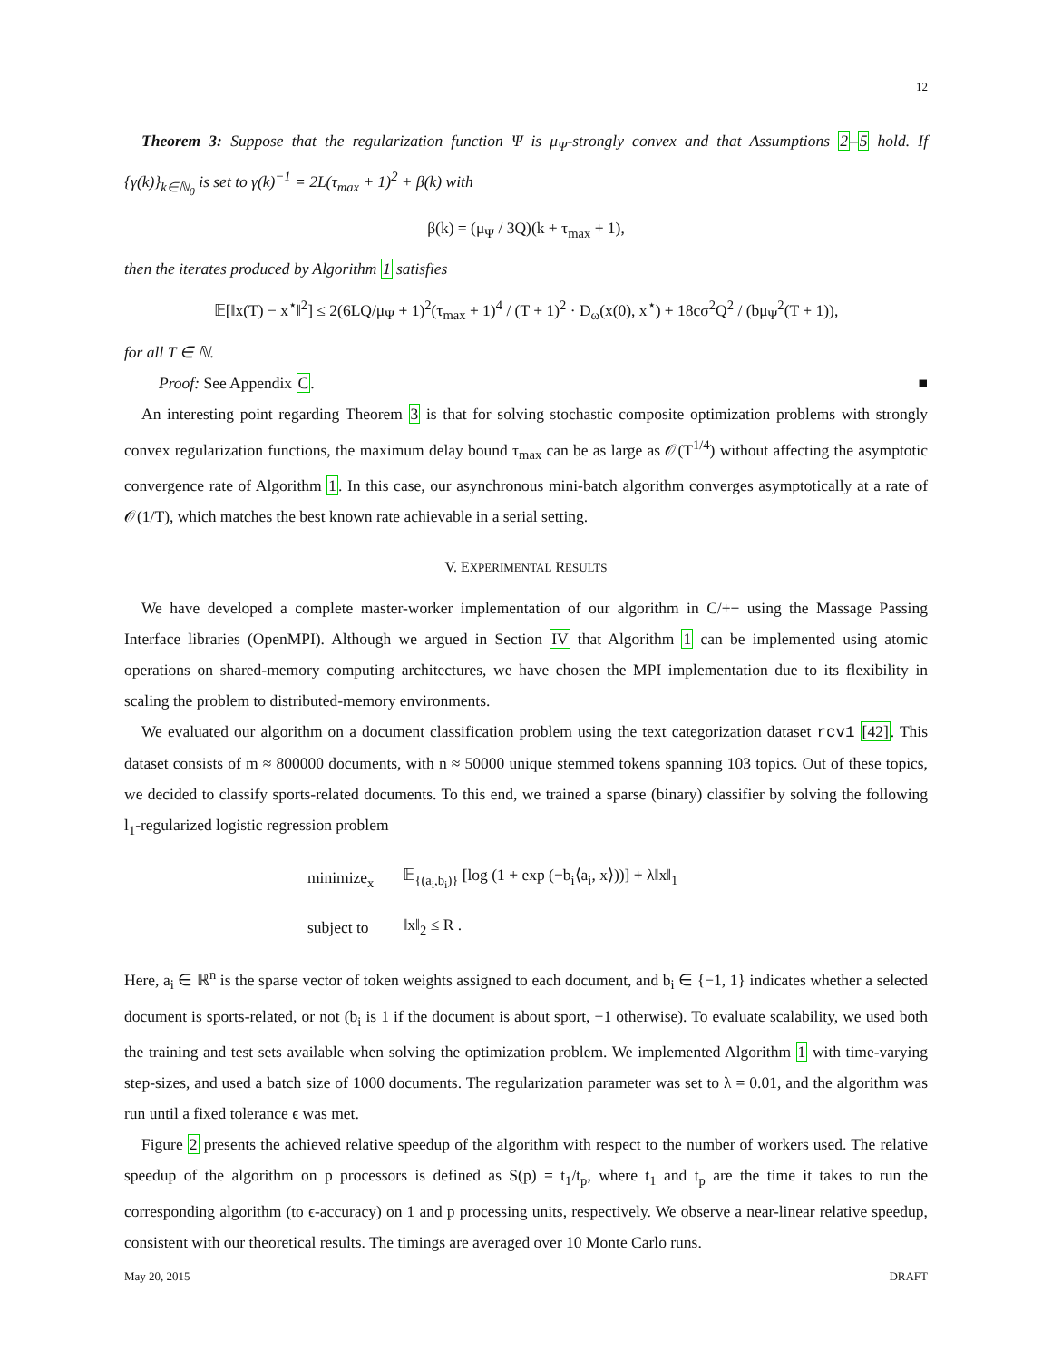12
Theorem 3: Suppose that the regularization function Ψ is μ<sub>Ψ</sub>-strongly convex and that Assumptions 2–5 hold. If {γ(k)}<sub>k∈ℕ<sub>0</sub></sub> is set to γ(k)<sup>−1</sup> = 2L(τ<sub>max</sub> + 1)<sup>2</sup> + β(k) with
β(k) = (μ<sub>Ψ</sub> / 3Q)(k + τ<sub>max</sub> + 1),
then the iterates produced by Algorithm 1 satisfies
𝔼[‖x(T) − x<sup>⋆</sup>‖<sup>2</sup>] ≤ 2(6LQ/μ<sub>Ψ</sub> + 1)<sup>2</sup>(τ<sub>max</sub> + 1)<sup>4</sup> / (T + 1)<sup>2</sup> · D<sub>ω</sub>(x(0), x<sup>⋆</sup>) + 18cσ<sup>2</sup>Q<sup>2</sup> / (bμ<sub>Ψ</sub><sup>2</sup>(T + 1)),
for all T ∈ ℕ.
Proof: See Appendix C. ■
An interesting point regarding Theorem 3 is that for solving stochastic composite optimization problems with strongly convex regularization functions, the maximum delay bound τ<sub>max</sub> can be as large as 𝒪(T<sup>1/4</sup>) without affecting the asymptotic convergence rate of Algorithm 1. In this case, our asynchronous mini-batch algorithm converges asymptotically at a rate of 𝒪(1/T), which matches the best known rate achievable in a serial setting.
V. EXPERIMENTAL RESULTS
We have developed a complete master-worker implementation of our algorithm in C/++ using the Massage Passing Interface libraries (OpenMPI). Although we argued in Section IV that Algorithm 1 can be implemented using atomic operations on shared-memory computing architectures, we have chosen the MPI implementation due to its flexibility in scaling the problem to distributed-memory environments.
We evaluated our algorithm on a document classification problem using the text categorization dataset rcv1 [42]. This dataset consists of m ≈ 800000 documents, with n ≈ 50000 unique stemmed tokens spanning 103 topics. Out of these topics, we decided to classify sports-related documents. To this end, we trained a sparse (binary) classifier by solving the following l<sub>1</sub>-regularized logistic regression problem
| minimize<sub>x</sub> | 𝔼<sub>{(a<sub>i</sub>,b<sub>i</sub>)}</sub> [log (1 + exp (−b<sub>i</sub>⟨a<sub>i</sub>, x⟩))] + λ‖x‖<sub>1</sub> |
| subject to | ‖x‖<sub>2</sub> ≤ R . |
Here, a<sub>i</sub> ∈ ℝ<sup>n</sup> is the sparse vector of token weights assigned to each document, and b<sub>i</sub> ∈ {−1, 1} indicates whether a selected document is sports-related, or not (b<sub>i</sub> is 1 if the document is about sport, −1 otherwise). To evaluate scalability, we used both the training and test sets available when solving the optimization problem. We implemented Algorithm 1 with time-varying step-sizes, and used a batch size of 1000 documents. The regularization parameter was set to λ = 0.01, and the algorithm was run until a fixed tolerance ϵ was met.
Figure 2 presents the achieved relative speedup of the algorithm with respect to the number of workers used. The relative speedup of the algorithm on p processors is defined as S(p) = t<sub>1</sub>/t<sub>p</sub>, where t<sub>1</sub> and t<sub>p</sub> are the time it takes to run the corresponding algorithm (to ϵ-accuracy) on 1 and p processing units, respectively. We observe a near-linear relative speedup, consistent with our theoretical results. The timings are averaged over 10 Monte Carlo runs.
May 20, 2015 DRAFT